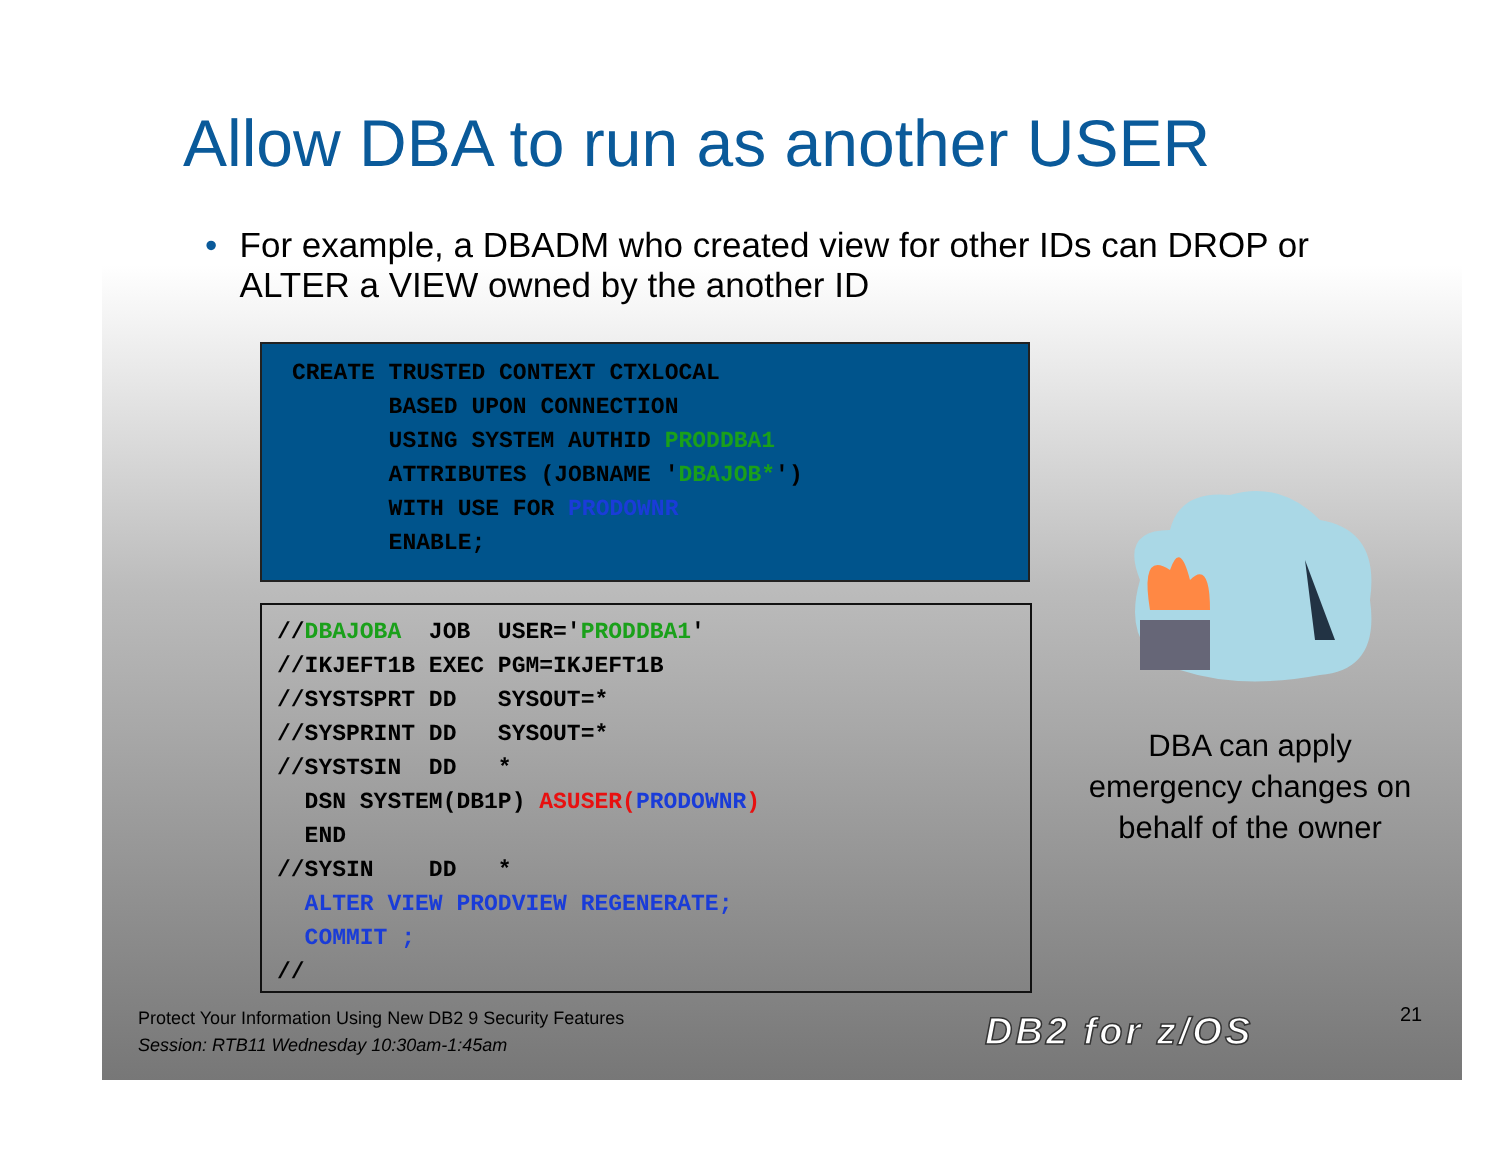Allow DBA to run as another USER
• For example, a DBADM who created view for other IDs can DROP or ALTER a VIEW owned by the another ID
CREATE TRUSTED CONTEXT CTXLOCAL
       BASED UPON CONNECTION
       USING SYSTEM AUTHID PRODDBA1
       ATTRIBUTES (JOBNAME 'DBAJOB*')
       WITH USE FOR PRODOWNR
       ENABLE;
//DBAJOBA  JOB  USER='PRODDBA1'
//IKJEFT1B EXEC PGM=IKJEFT1B
//SYSTSPRT DD   SYSOUT=*
//SYSPRINT DD   SYSOUT=*
//SYSTSIN  DD   *
  DSN SYSTEM(DB1P) ASUSER(PRODOWNR)
  END
//SYSIN    DD   *
  ALTER VIEW PRODVIEW REGENERATE;
  COMMIT ;
//
DBA can apply emergency changes on behalf of the owner
Protect Your Information Using New DB2 9 Security Features
Session: RTB11 Wednesday 10:30am-1:45am
DB2 for z/OS 21